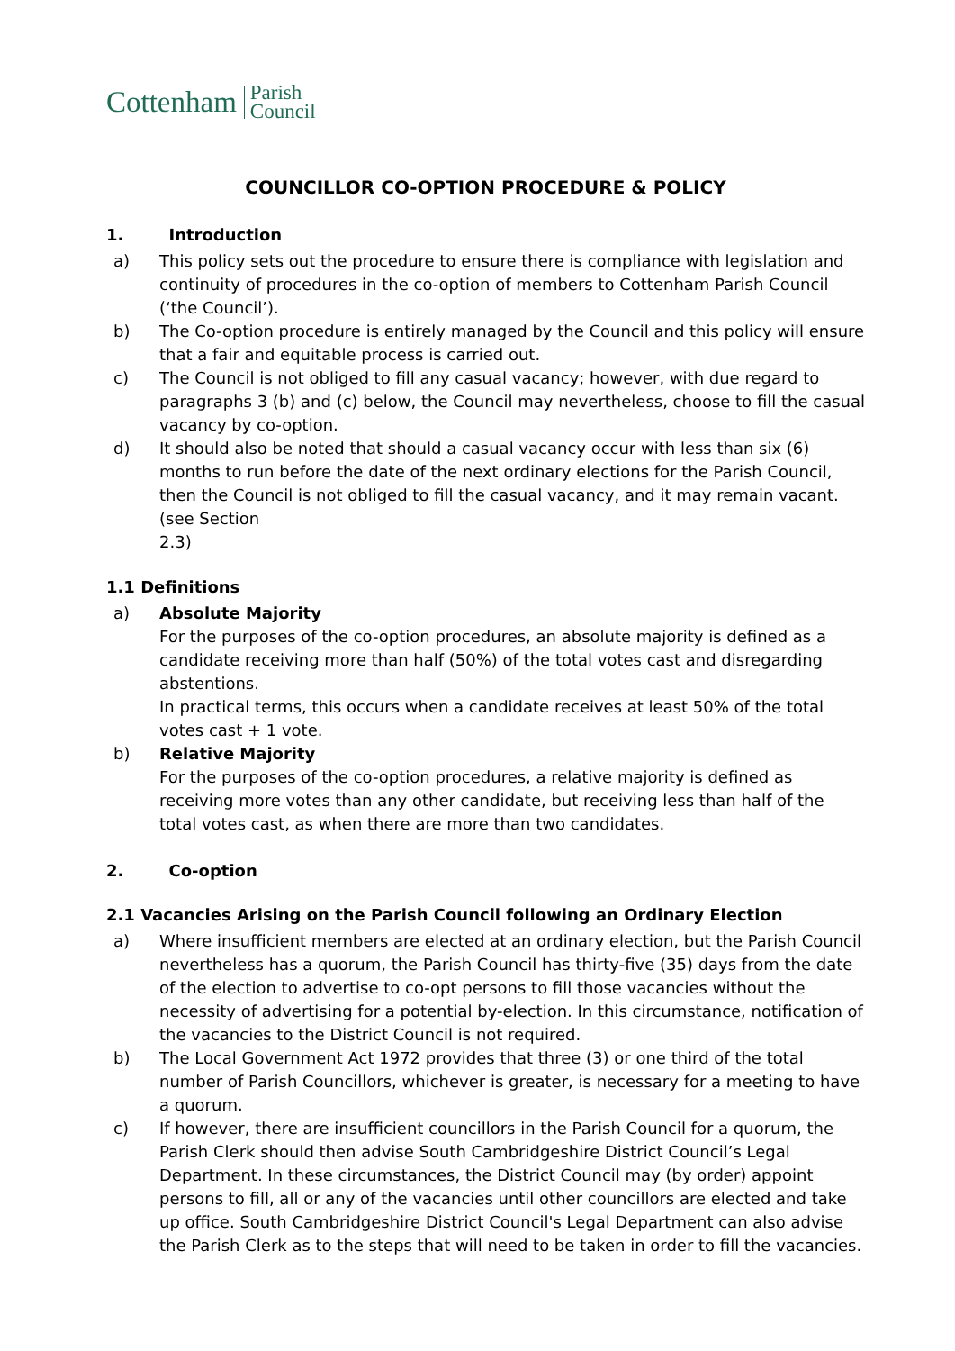Cottenham Parish
Council
COUNCILLOR CO-OPTION PROCEDURE & POLICY
1. Introduction
a) This policy sets out the procedure to ensure there is compliance with legislation and continuity of procedures in the co-option of members to Cottenham Parish Council (‘the Council’).
b) The Co-option procedure is entirely managed by the Council and this policy will ensure that a fair and equitable process is carried out.
c) The Council is not obliged to fill any casual vacancy; however, with due regard to paragraphs 3 (b) and (c) below, the Council may nevertheless, choose to fill the casual vacancy by co-option.
d) It should also be noted that should a casual vacancy occur with less than six (6) months to run before the date of the next ordinary elections for the Parish Council, then the Council is not obliged to fill the casual vacancy, and it may remain vacant. (see Section
2.3)
1.1 Definitions
a) Absolute Majority
For the purposes of the co-option procedures, an absolute majority is defined as a candidate receiving more than half (50%) of the total votes cast and disregarding abstentions.
In practical terms, this occurs when a candidate receives at least 50% of the total votes cast + 1 vote.
b) Relative Majority
For the purposes of the co-option procedures, a relative majority is defined as receiving more votes than any other candidate, but receiving less than half of the total votes cast, as when there are more than two candidates.
2. Co-option
2.1 Vacancies Arising on the Parish Council following an Ordinary Election
a) Where insufficient members are elected at an ordinary election, but the Parish Council nevertheless has a quorum, the Parish Council has thirty-five (35) days from the date of the election to advertise to co-opt persons to fill those vacancies without the necessity of advertising for a potential by-election. In this circumstance, notification of the vacancies to the District Council is not required.
b) The Local Government Act 1972 provides that three (3) or one third of the total number of Parish Councillors, whichever is greater, is necessary for a meeting to have a quorum.
c) If however, there are insufficient councillors in the Parish Council for a quorum, the Parish Clerk should then advise South Cambridgeshire District Council’s Legal Department. In these circumstances, the District Council may (by order) appoint persons to fill, all or any of the vacancies until other councillors are elected and take up office. South Cambridgeshire District Council's Legal Department can also advise the Parish Clerk as to the steps that will need to be taken in order to fill the vacancies.